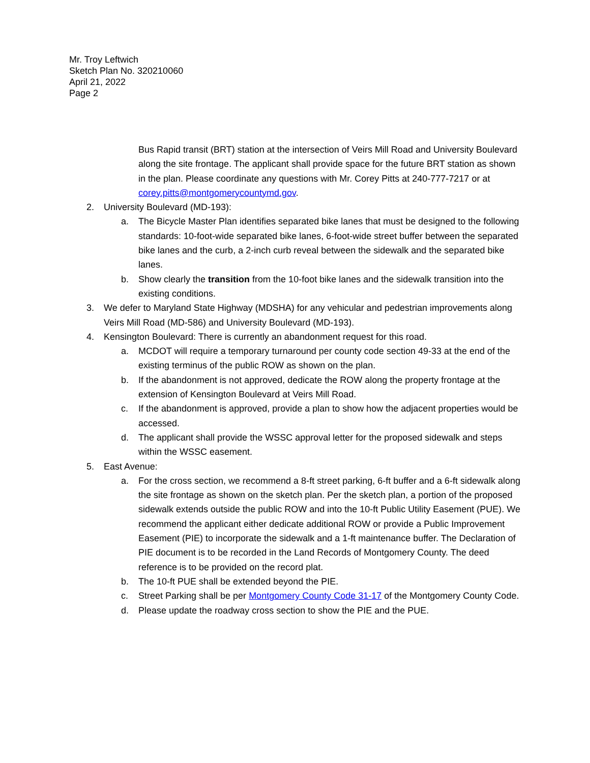Mr. Troy Leftwich
Sketch Plan No. 320210060
April 21, 2022
Page 2
Bus Rapid transit (BRT) station at the intersection of Veirs Mill Road and University Boulevard along the site frontage. The applicant shall provide space for the future BRT station as shown in the plan. Please coordinate any questions with Mr. Corey Pitts at 240-777-7217 or at corey.pitts@montgomerycountymd.gov.
2. University Boulevard (MD-193):
a. The Bicycle Master Plan identifies separated bike lanes that must be designed to the following standards: 10-foot-wide separated bike lanes, 6-foot-wide street buffer between the separated bike lanes and the curb, a 2-inch curb reveal between the sidewalk and the separated bike lanes.
b. Show clearly the transition from the 10-foot bike lanes and the sidewalk transition into the existing conditions.
3. We defer to Maryland State Highway (MDSHA) for any vehicular and pedestrian improvements along Veirs Mill Road (MD-586) and University Boulevard (MD-193).
4. Kensington Boulevard: There is currently an abandonment request for this road.
a. MCDOT will require a temporary turnaround per county code section 49-33 at the end of the existing terminus of the public ROW as shown on the plan.
b. If the abandonment is not approved, dedicate the ROW along the property frontage at the extension of Kensington Boulevard at Veirs Mill Road.
c. If the abandonment is approved, provide a plan to show how the adjacent properties would be accessed.
d. The applicant shall provide the WSSC approval letter for the proposed sidewalk and steps within the WSSC easement.
5. East Avenue:
a. For the cross section, we recommend a 8-ft street parking, 6-ft buffer and a 6-ft sidewalk along the site frontage as shown on the sketch plan. Per the sketch plan, a portion of the proposed sidewalk extends outside the public ROW and into the 10-ft Public Utility Easement (PUE). We recommend the applicant either dedicate additional ROW or provide a Public Improvement Easement (PIE) to incorporate the sidewalk and a 1-ft maintenance buffer. The Declaration of PIE document is to be recorded in the Land Records of Montgomery County. The deed reference is to be provided on the record plat.
b. The 10-ft PUE shall be extended beyond the PIE.
c. Street Parking shall be per Montgomery County Code 31-17 of the Montgomery County Code.
d. Please update the roadway cross section to show the PIE and the PUE.